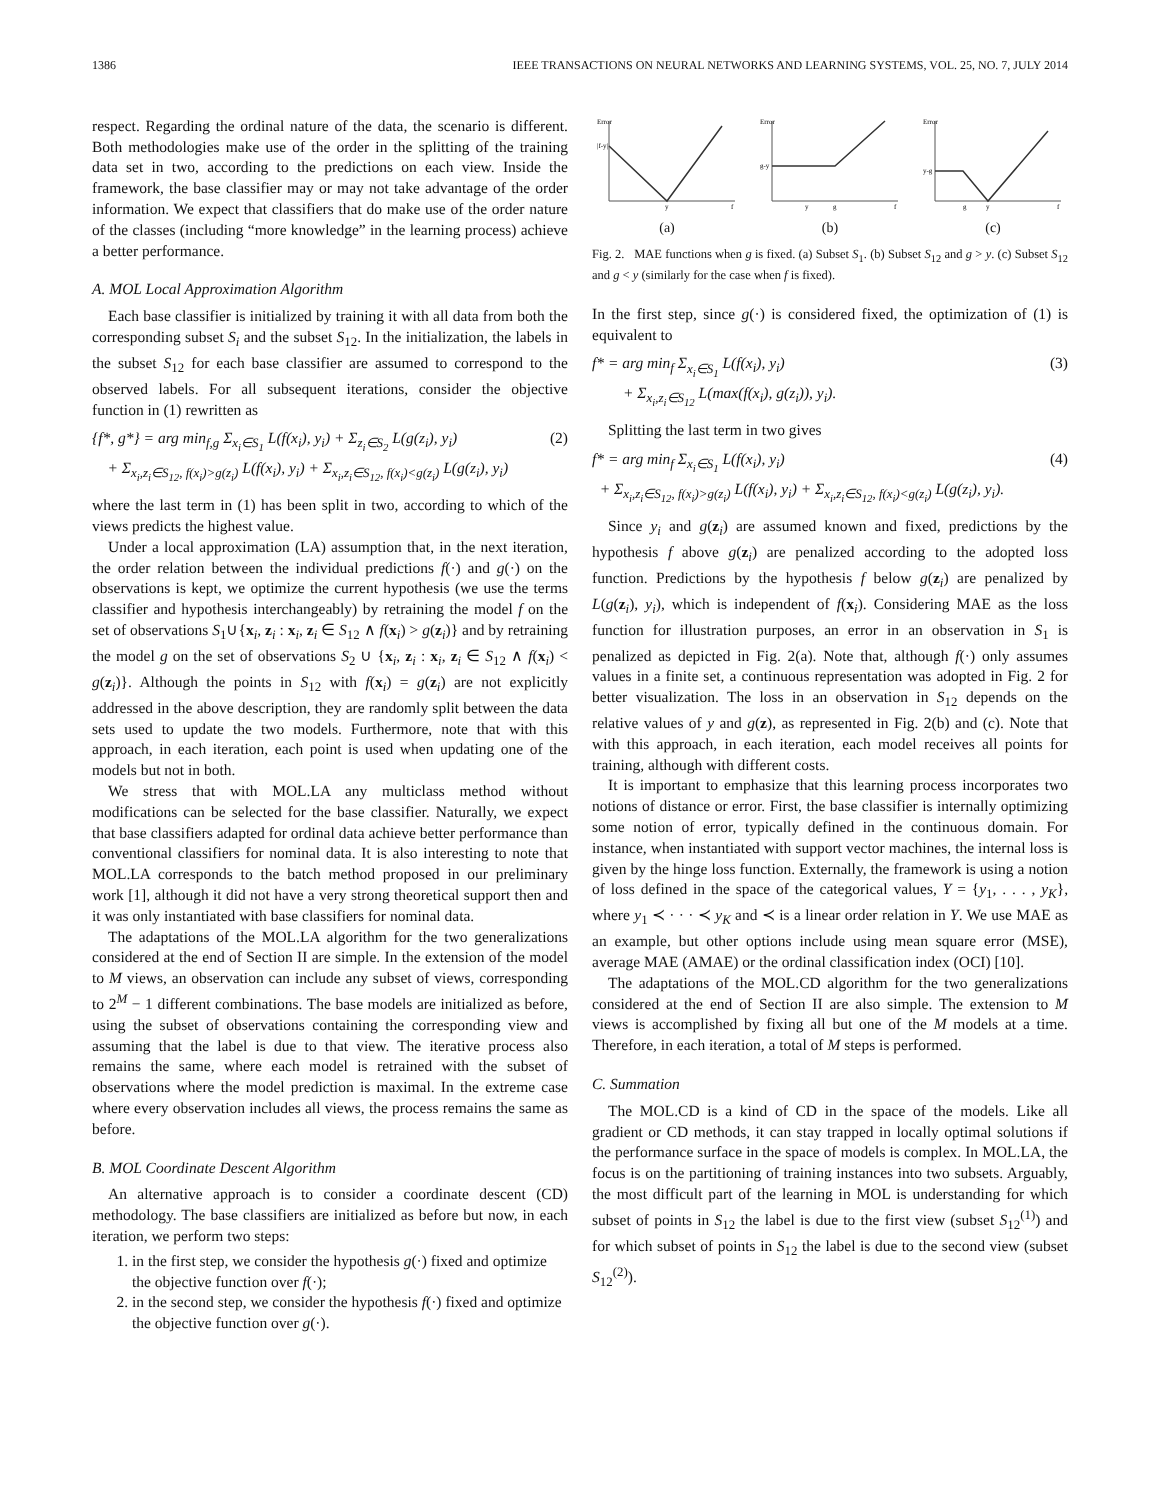1386 IEEE TRANSACTIONS ON NEURAL NETWORKS AND LEARNING SYSTEMS, VOL. 25, NO. 7, JULY 2014
respect. Regarding the ordinal nature of the data, the scenario is different. Both methodologies make use of the order in the splitting of the training data set in two, according to the predictions on each view. Inside the framework, the base classifier may or may not take advantage of the order information. We expect that classifiers that do make use of the order nature of the classes (including “more knowledge” in the learning process) achieve a better performance.
A. MOL Local Approximation Algorithm
Each base classifier is initialized by training it with all data from both the corresponding subset S<sub>i</sub> and the subset S<sub>12</sub>. In the initialization, the labels in the subset S<sub>12</sub> for each base classifier are assumed to correspond to the observed labels. For all subsequent iterations, consider the objective function in (1) rewritten as
{f*, g*} = arg min<sub>f,g</sub> Σ<sub>x<sub>i</sub>∈S<sub>1</sub></sub> L(f(x<sub>i</sub>), y<sub>i</sub>) + Σ<sub>z<sub>i</sub>∈S<sub>2</sub></sub> L(g(z<sub>i</sub>), y<sub>i</sub>)
+ Σ<sub>x<sub>i</sub>,z<sub>i</sub>∈S<sub>12</sub>, f(x<sub>i</sub>)>g(z<sub>i</sub>)</sub> L(f(x<sub>i</sub>), y<sub>i</sub>) + Σ<sub>x<sub>i</sub>,z<sub>i</sub>∈S<sub>12</sub>, f(x<sub>i</sub>)<g(z<sub>i</sub>)</sub> L(g(z<sub>i</sub>), y<sub>i</sub>) (2)
where the last term in (1) has been split in two, according to which of the views predicts the highest value.
Under a local approximation (LA) assumption that, in the next iteration, the order relation between the individual predictions f(·) and g(·) on the observations is kept, we optimize the current hypothesis (we use the terms classifier and hypothesis interchangeably) by retraining the model f on the set of observations S<sub>1</sub>∪{x<sub>i</sub>, z<sub>i</sub> : x<sub>i</sub>, z<sub>i</sub> ∈ S<sub>12</sub> ∧ f(x<sub>i</sub>) > g(z<sub>i</sub>)} and by retraining the model g on the set of observations S<sub>2</sub> ∪ {x<sub>i</sub>, z<sub>i</sub> : x<sub>i</sub>, z<sub>i</sub> ∈ S<sub>12</sub> ∧ f(x<sub>i</sub>) < g(z<sub>i</sub>)}. Although the points in S<sub>12</sub> with f(x<sub>i</sub>) = g(z<sub>i</sub>) are not explicitly addressed in the above description, they are randomly split between the data sets used to update the two models. Furthermore, note that with this approach, in each iteration, each point is used when updating one of the models but not in both.
We stress that with MOL.LA any multiclass method without modifications can be selected for the base classifier. Naturally, we expect that base classifiers adapted for ordinal data achieve better performance than conventional classifiers for nominal data. It is also interesting to note that MOL.LA corresponds to the batch method proposed in our preliminary work [1], although it did not have a very strong theoretical support then and it was only instantiated with base classifiers for nominal data.
The adaptations of the MOL.LA algorithm for the two generalizations considered at the end of Section II are simple. In the extension of the model to M views, an observation can include any subset of views, corresponding to 2<sup>M</sup> − 1 different combinations. The base models are initialized as before, using the subset of observations containing the corresponding view and assuming that the label is due to that view. The iterative process also remains the same, where each model is retrained with the subset of observations where the model prediction is maximal. In the extreme case where every observation includes all views, the process remains the same as before.
B. MOL Coordinate Descent Algorithm
An alternative approach is to consider a coordinate descent (CD) methodology. The base classifiers are initialized as before but now, in each iteration, we perform two steps:
1. in the first step, we consider the hypothesis g(·) fixed and optimize the objective function over f(·);
2. in the second step, we consider the hypothesis f(·) fixed and optimize the objective function over g(·).
Error
|f-y|
y
f
(a)
Error
g-y
y
g
f
(b)
Error
y-g
g
y
f
(c)
Fig. 2. MAE functions when g is fixed. (a) Subset S<sub>1</sub>. (b) Subset S<sub>12</sub> and g > y. (c) Subset S<sub>12</sub> and g < y (similarly for the case when f is fixed).
In the first step, since g(·) is considered fixed, the optimization of (1) is equivalent to
f* = arg min<sub>f</sub> Σ<sub>x<sub>i</sub>∈S<sub>1</sub></sub> L(f(x<sub>i</sub>), y<sub>i</sub>)
+ Σ<sub>x<sub>i</sub>,z<sub>i</sub>∈S<sub>12</sub></sub> L(max(f(x<sub>i</sub>), g(z<sub>i</sub>)), y<sub>i</sub>). (3)
Splitting the last term in two gives
f* = arg min<sub>f</sub> Σ<sub>x<sub>i</sub>∈S<sub>1</sub></sub> L(f(x<sub>i</sub>), y<sub>i</sub>)
+ Σ<sub>x<sub>i</sub>,z<sub>i</sub>∈S<sub>12</sub>, f(x<sub>i</sub>)>g(z<sub>i</sub>)</sub> L(f(x<sub>i</sub>), y<sub>i</sub>) + Σ<sub>x<sub>i</sub>,z<sub>i</sub>∈S<sub>12</sub>, f(x<sub>i</sub>)<g(z<sub>i</sub>)</sub> L(g(z<sub>i</sub>), y<sub>i</sub>). (4)
Since y<sub>i</sub> and g(z<sub>i</sub>) are assumed known and fixed, predictions by the hypothesis f above g(z<sub>i</sub>) are penalized according to the adopted loss function. Predictions by the hypothesis f below g(z<sub>i</sub>) are penalized by L(g(z<sub>i</sub>), y<sub>i</sub>), which is independent of f(x<sub>i</sub>). Considering MAE as the loss function for illustration purposes, an error in an observation in S<sub>1</sub> is penalized as depicted in Fig. 2(a). Note that, although f(·) only assumes values in a finite set, a continuous representation was adopted in Fig. 2 for better visualization. The loss in an observation in S<sub>12</sub> depends on the relative values of y and g(z), as represented in Fig. 2(b) and (c). Note that with this approach, in each iteration, each model receives all points for training, although with different costs.
It is important to emphasize that this learning process incorporates two notions of distance or error. First, the base classifier is internally optimizing some notion of error, typically defined in the continuous domain. For instance, when instantiated with support vector machines, the internal loss is given by the hinge loss function. Externally, the framework is using a notion of loss defined in the space of the categorical values, Y = {y<sub>1</sub>, . . . , y<sub>K</sub>}, where y<sub>1</sub> ≺ · · · ≺ y<sub>K</sub> and ≺ is a linear order relation in Y. We use MAE as an example, but other options include using mean square error (MSE), average MAE (AMAE) or the ordinal classification index (OCI) [10].
The adaptations of the MOL.CD algorithm for the two generalizations considered at the end of Section II are also simple. The extension to M views is accomplished by fixing all but one of the M models at a time. Therefore, in each iteration, a total of M steps is performed.
C. Summation
The MOL.CD is a kind of CD in the space of the models. Like all gradient or CD methods, it can stay trapped in locally optimal solutions if the performance surface in the space of models is complex. In MOL.LA, the focus is on the partitioning of training instances into two subsets. Arguably, the most difficult part of the learning in MOL is understanding for which subset of points in S<sub>12</sub> the label is due to the first view (subset S<sub>12</sub><sup>(1)</sup>) and for which subset of points in S<sub>12</sub> the label is due to the second view (subset S<sub>12</sub><sup>(2)</sup>).